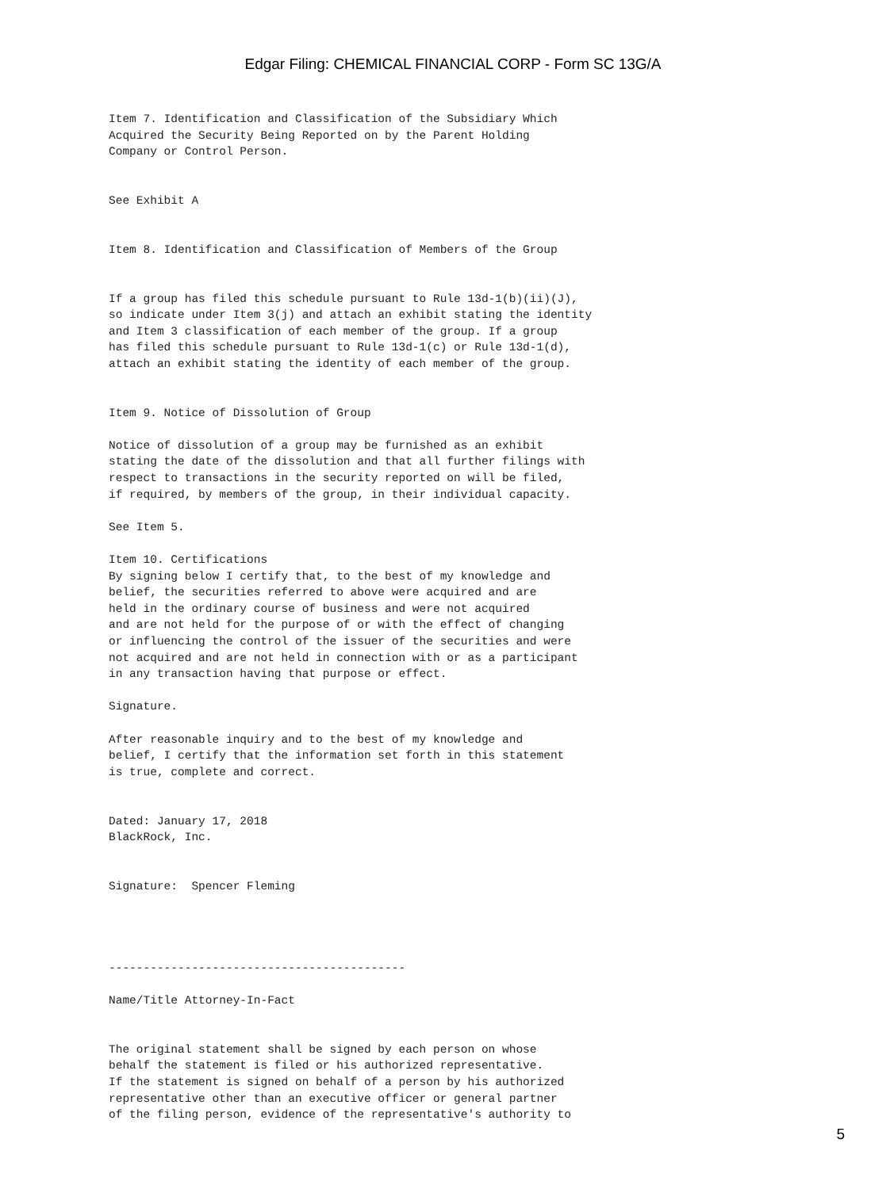Edgar Filing: CHEMICAL FINANCIAL CORP - Form SC 13G/A
Item 7. Identification and Classification of the Subsidiary Which
Acquired the Security Being Reported on by the Parent Holding
Company or Control Person.


See Exhibit A


Item 8. Identification and Classification of Members of the Group


If a group has filed this schedule pursuant to Rule 13d-1(b)(ii)(J),
so indicate under Item 3(j) and attach an exhibit stating the identity
and Item 3 classification of each member of the group. If a group
has filed this schedule pursuant to Rule 13d-1(c) or Rule 13d-1(d),
attach an exhibit stating the identity of each member of the group.


Item 9. Notice of Dissolution of Group

Notice of dissolution of a group may be furnished as an exhibit
stating the date of the dissolution and that all further filings with
respect to transactions in the security reported on will be filed,
if required, by members of the group, in their individual capacity.

See Item 5.

Item 10. Certifications
By signing below I certify that, to the best of my knowledge and
belief, the securities referred to above were acquired and are
held in the ordinary course of business and were not acquired
and are not held for the purpose of or with the effect of changing
or influencing the control of the issuer of the securities and were
not acquired and are not held in connection with or as a participant
in any transaction having that purpose or effect.

Signature.

After reasonable inquiry and to the best of my knowledge and
belief, I certify that the information set forth in this statement
is true, complete and correct.


Dated: January 17, 2018
BlackRock, Inc.


Signature:  Spencer Fleming




-------------------------------------------

Name/Title Attorney-In-Fact


The original statement shall be signed by each person on whose
behalf the statement is filed or his authorized representative.
If the statement is signed on behalf of a person by his authorized
representative other than an executive officer or general partner
of the filing person, evidence of the representative's authority to
5